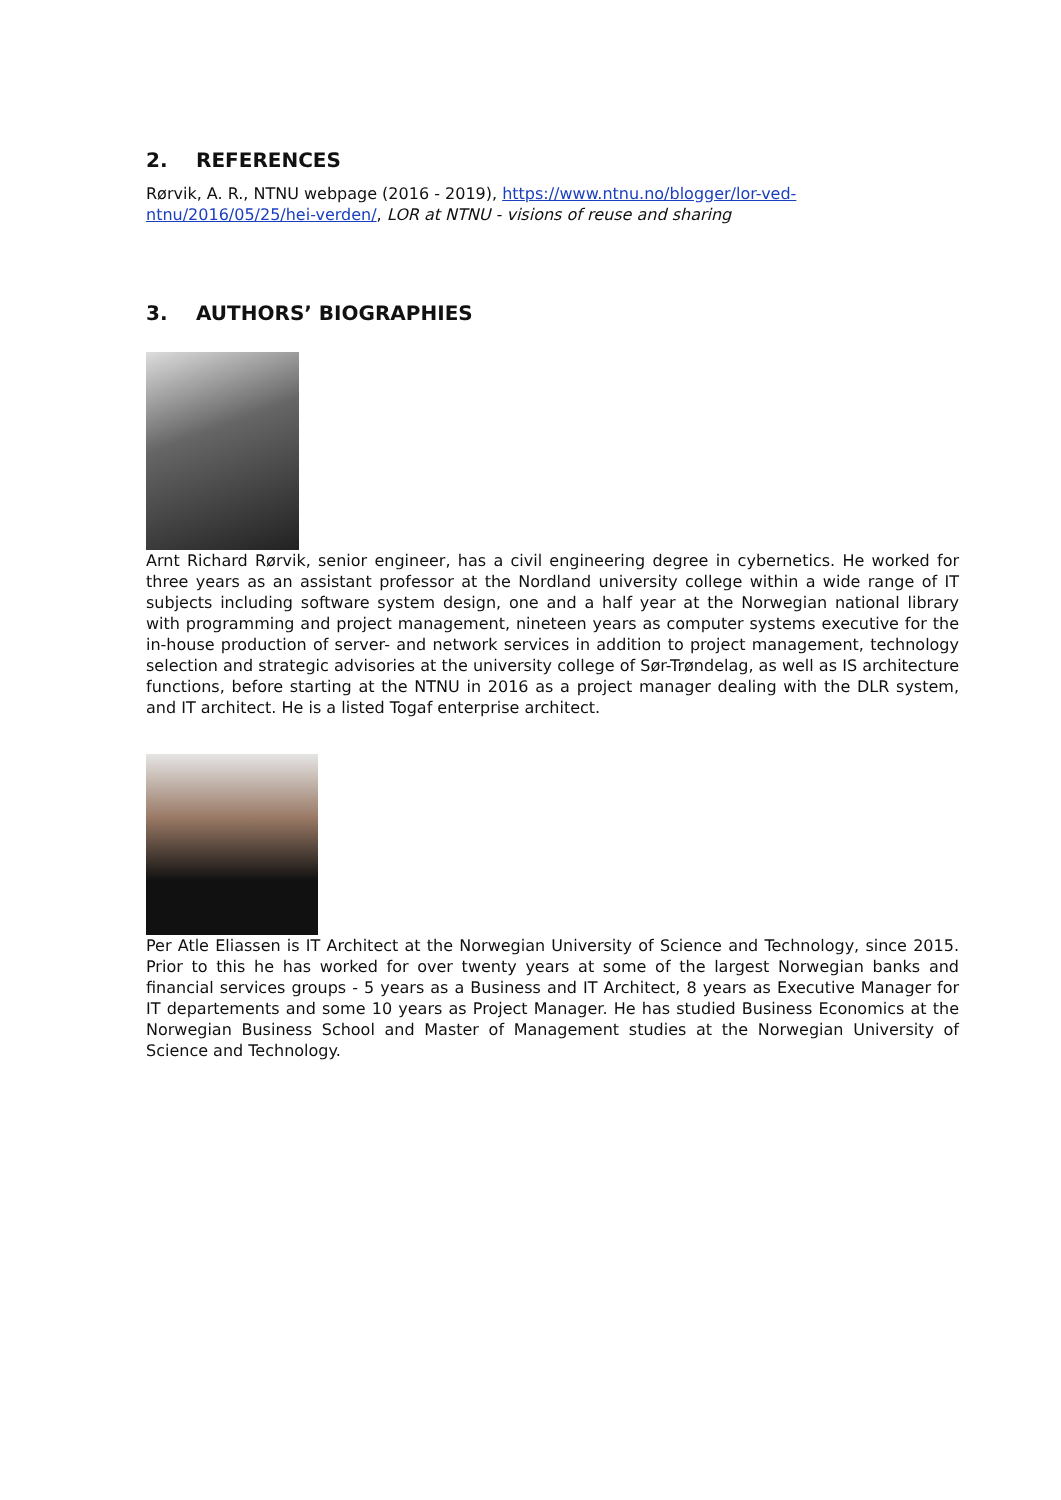2. REFERENCES
Rørvik, A. R., NTNU webpage (2016 - 2019), https://www.ntnu.no/blogger/lor-ved-ntnu/2016/05/25/hei-verden/, LOR at NTNU - visions of reuse and sharing
3. AUTHORS’ BIOGRAPHIES
Arnt Richard Rørvik, senior engineer, has a civil engineering degree in cybernetics. He worked for three years as an assistant professor at the Nordland university college within a wide range of IT subjects including software system design, one and a half year at the Norwegian national library with programming and project management, nineteen years as computer systems executive for the in-house production of server- and network services in addition to project management, technology selection and strategic advisories at the university college of Sør-Trøndelag, as well as IS architecture functions, before starting at the NTNU in 2016 as a project manager dealing with the DLR system, and IT architect. He is a listed Togaf enterprise architect.
Per Atle Eliassen is IT Architect at the Norwegian University of Science and Technology, since 2015. Prior to this he has worked for over twenty years at some of the largest Norwegian banks and financial services groups - 5 years as a Business and IT Architect, 8 years as Executive Manager for IT departements and some 10 years as Project Manager. He has studied Business Economics at the Norwegian Business School and Master of Management studies at the Norwegian University of Science and Technology.